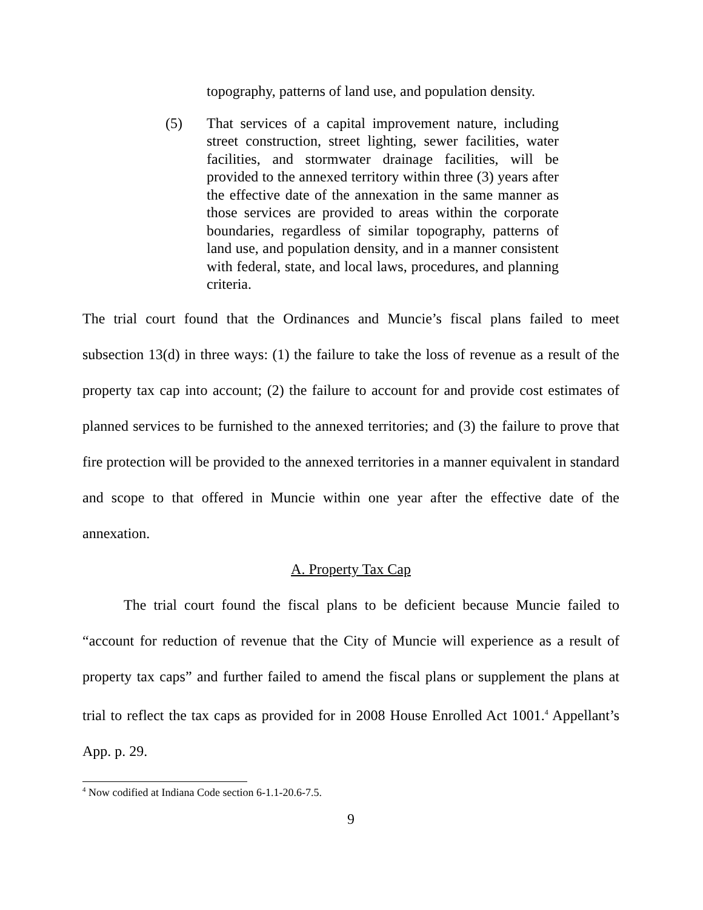topography, patterns of land use, and population density.
(5) That services of a capital improvement nature, including street construction, street lighting, sewer facilities, water facilities, and stormwater drainage facilities, will be provided to the annexed territory within three (3) years after the effective date of the annexation in the same manner as those services are provided to areas within the corporate boundaries, regardless of similar topography, patterns of land use, and population density, and in a manner consistent with federal, state, and local laws, procedures, and planning criteria.
The trial court found that the Ordinances and Muncie’s fiscal plans failed to meet subsection 13(d) in three ways: (1) the failure to take the loss of revenue as a result of the property tax cap into account; (2) the failure to account for and provide cost estimates of planned services to be furnished to the annexed territories; and (3) the failure to prove that fire protection will be provided to the annexed territories in a manner equivalent in standard and scope to that offered in Muncie within one year after the effective date of the annexation.
A. Property Tax Cap
The trial court found the fiscal plans to be deficient because Muncie failed to “account for reduction of revenue that the City of Muncie will experience as a result of property tax caps” and further failed to amend the fiscal plans or supplement the plans at trial to reflect the tax caps as provided for in 2008 House Enrolled Act 1001.<sup>4</sup> Appellant’s App. p. 29.
<sup>4</sup> Now codified at Indiana Code section 6-1.1-20.6-7.5.
9